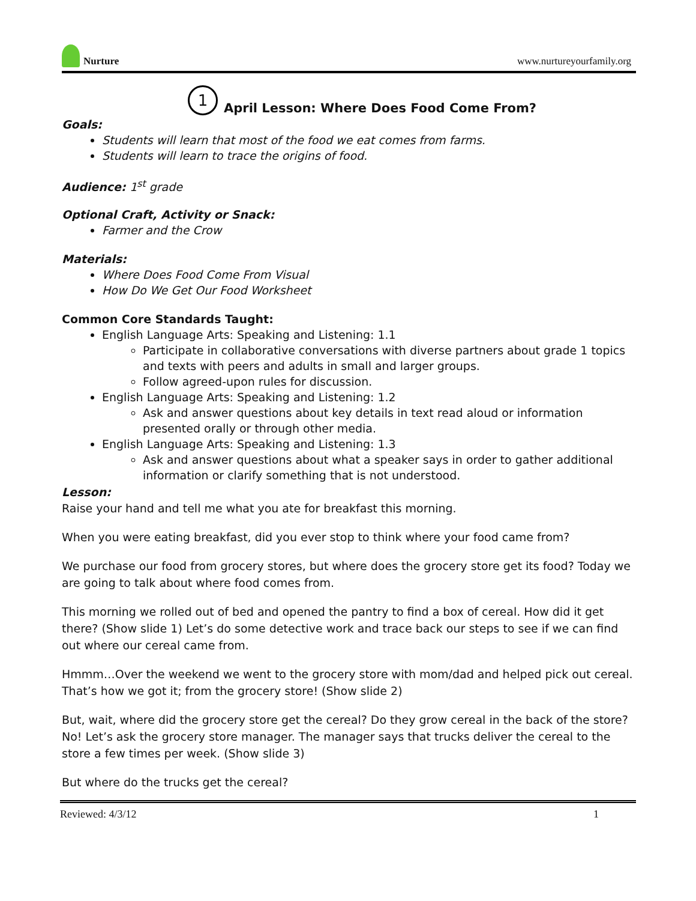Nurture
www.nurtureyourfamily.org
1 April Lesson: Where Does Food Come From?
Goals:
Students will learn that most of the food we eat comes from farms.
Students will learn to trace the origins of food.
Audience: 1<sup>st</sup> grade
Optional Craft, Activity or Snack:
Farmer and the Crow
Materials:
Where Does Food Come From Visual
How Do We Get Our Food Worksheet
Common Core Standards Taught:
English Language Arts: Speaking and Listening: 1.1
Participate in collaborative conversations with diverse partners about grade 1 topics and texts with peers and adults in small and larger groups.
Follow agreed-upon rules for discussion.
English Language Arts: Speaking and Listening: 1.2
Ask and answer questions about key details in text read aloud or information presented orally or through other media.
English Language Arts: Speaking and Listening: 1.3
Ask and answer questions about what a speaker says in order to gather additional information or clarify something that is not understood.
Lesson:
Raise your hand and tell me what you ate for breakfast this morning.
When you were eating breakfast, did you ever stop to think where your food came from?
We purchase our food from grocery stores, but where does the grocery store get its food? Today we are going to talk about where food comes from.
This morning we rolled out of bed and opened the pantry to find a box of cereal. How did it get there? (Show slide 1) Let’s do some detective work and trace back our steps to see if we can find out where our cereal came from.
Hmmm…Over the weekend we went to the grocery store with mom/dad and helped pick out cereal. That’s how we got it; from the grocery store! (Show slide 2)
But, wait, where did the grocery store get the cereal? Do they grow cereal in the back of the store? No! Let’s ask the grocery store manager. The manager says that trucks deliver the cereal to the store a few times per week. (Show slide 3)
But where do the trucks get the cereal?
Reviewed: 4/3/12 1